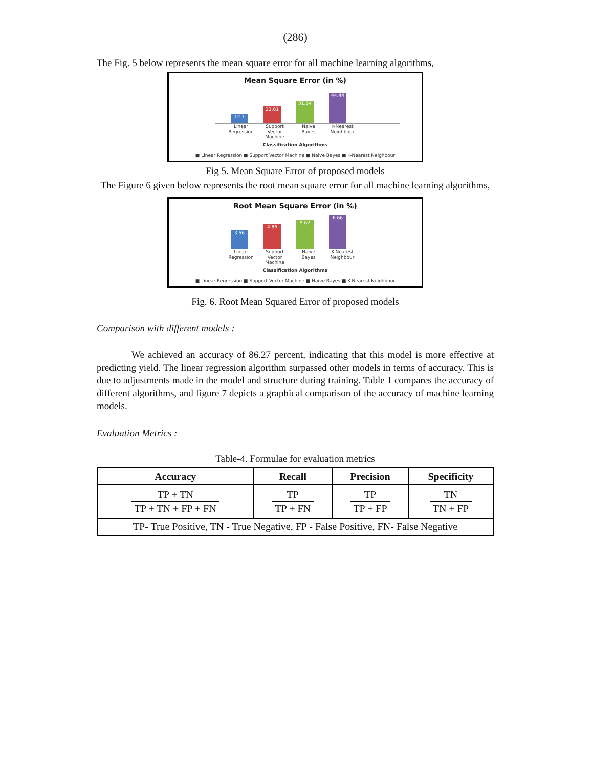(286)
The Fig. 5 below represents the mean square error for all machine learning algorithms,
Mean Square Error (in %)
12.7
23.61
31.64
44.44
Linear Regression
Support Vector Machine
Naive Bayes
K-Nearest Neighbour
Classification Algorithms
■ Linear Regression ■ Support Vector Machine ■ Naive Bayes ■ K-Nearest Neighbour
Fig 5. Mean Square Error of proposed models
The Figure 6 given below represents the root mean square error for all machine learning algorithms,
Root Mean Square Error (in %)
3.56
4.86
5.62
6.66
Linear Regression
Support Vector Machine
Naive Bayes
K-Nearest Neighbour
Classification Algorithms
■ Linear Regression ■ Support Vector Machine ■ Naive Bayes ■ K-Nearest Neighbour
Fig. 6. Root Mean Squared Error of proposed models
Comparison with different models :
We achieved an accuracy of 86.27 percent, indicating that this model is more effective at predicting yield. The linear regression algorithm surpassed other models in terms of accuracy. This is due to adjustments made in the model and structure during training. Table 1 compares the accuracy of different algorithms, and figure 7 depicts a graphical comparison of the accuracy of machine learning models.
Evaluation Metrics :
Table-4. Formulae for evaluation metrics
| Accuracy | Recall | Precision | Specificity |
| --- | --- | --- | --- |
| TP + TN TP + TN + FP + FN | TP TP + FN | TP TP + FP | TN TN + FP |
| TP- True Positive, TN - True Negative, FP - False Positive, FN- False Negative | | | |